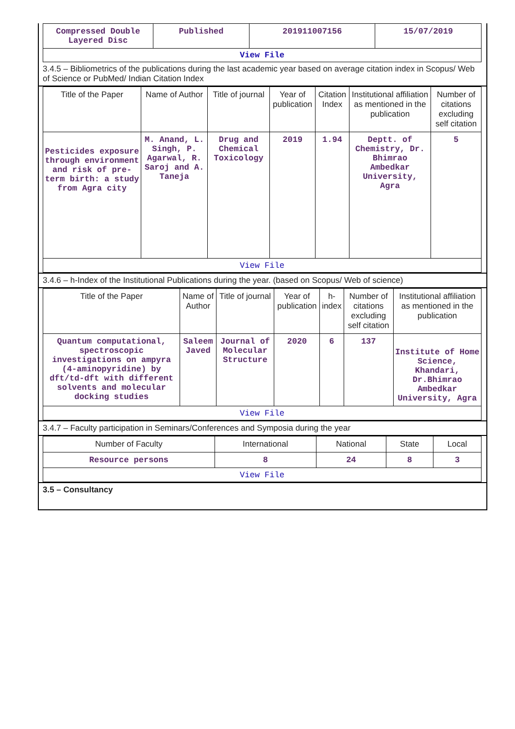| Compressed Double Layered Disc | Published | 201911007156 | 15/07/2019 |
| View File | | | |
3.4.5 – Bibliometrics of the publications during the last academic year based on average citation index in Scopus/ Web of Science or PubMed/ Indian Citation Index
| Title of the Paper | Name of Author | Title of journal | Year of publication | Citation Index | Institutional affiliation as mentioned in the publication | Number of citations excluding self citation |
| --- | --- | --- | --- | --- | --- | --- |
| Pesticides exposure through environment and risk of pre-term birth: a study from Agra city | M. Anand, L. Singh, P. Agarwal, R. Saroj and A. Taneja | Drug and Chemical Toxicology | 2019 | 1.94 | Deptt. of Chemistry, Dr. Bhimrao Ambedkar University, Agra | 5 |
| View File | | | | | | |
3.4.6 – h-Index of the Institutional Publications during the year. (based on Scopus/ Web of science)
| Title of the Paper | Name of Author | Title of journal | Year of publication | h-index | Number of citations excluding self citation | Institutional affiliation as mentioned in the publication |
| --- | --- | --- | --- | --- | --- | --- |
| Quantum computational, spectroscopic investigations on ampyra (4-aminopyridine) by dft/td-dft with different solvents and molecular docking studies | Saleem Javed | Journal of Molecular Structure | 2020 | 6 | 137 | Institute of Home Science, Khandari, Dr.Bhimrao Ambedkar University, Agra |
| View File | | | | | | |
3.4.7 – Faculty participation in Seminars/Conferences and Symposia during the year
| Number of Faculty | International | National | State | Local |
| --- | --- | --- | --- | --- |
| Resource persons | 8 | 24 | 8 | 3 |
| View File | | | | |
3.5 – Consultancy